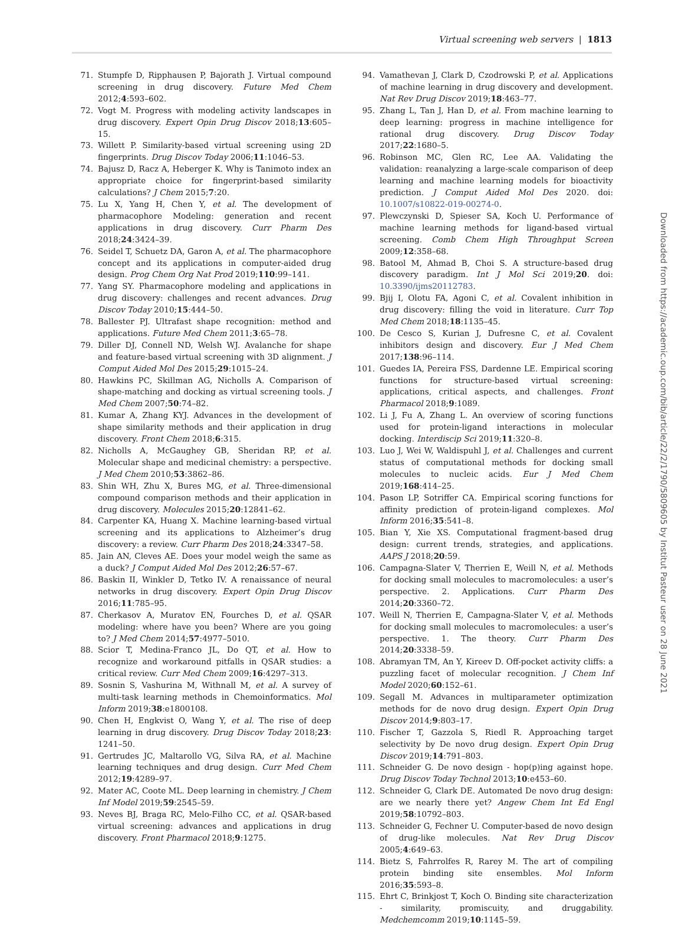Virtual screening web servers | 1813
71. Stumpfe D, Ripphausen P, Bajorath J. Virtual compound screening in drug discovery. Future Med Chem 2012;4:593–602.
72. Vogt M. Progress with modeling activity landscapes in drug discovery. Expert Opin Drug Discov 2018;13:605–15.
73. Willett P. Similarity-based virtual screening using 2D fingerprints. Drug Discov Today 2006;11:1046–53.
74. Bajusz D, Racz A, Heberger K. Why is Tanimoto index an appropriate choice for fingerprint-based similarity calculations? J Chem 2015;7:20.
75. Lu X, Yang H, Chen Y, et al. The development of pharmacophore Modeling: generation and recent applications in drug discovery. Curr Pharm Des 2018;24:3424–39.
76. Seidel T, Schuetz DA, Garon A, et al. The pharmacophore concept and its applications in computer-aided drug design. Prog Chem Org Nat Prod 2019;110:99–141.
77. Yang SY. Pharmacophore modeling and applications in drug discovery: challenges and recent advances. Drug Discov Today 2010;15:444–50.
78. Ballester PJ. Ultrafast shape recognition: method and applications. Future Med Chem 2011;3:65–78.
79. Diller DJ, Connell ND, Welsh WJ. Avalanche for shape and feature-based virtual screening with 3D alignment. J Comput Aided Mol Des 2015;29:1015–24.
80. Hawkins PC, Skillman AG, Nicholls A. Comparison of shape-matching and docking as virtual screening tools. J Med Chem 2007;50:74–82.
81. Kumar A, Zhang KYJ. Advances in the development of shape similarity methods and their application in drug discovery. Front Chem 2018;6:315.
82. Nicholls A, McGaughey GB, Sheridan RP, et al. Molecular shape and medicinal chemistry: a perspective. J Med Chem 2010;53:3862–86.
83. Shin WH, Zhu X, Bures MG, et al. Three-dimensional compound comparison methods and their application in drug discovery. Molecules 2015;20:12841–62.
84. Carpenter KA, Huang X. Machine learning-based virtual screening and its applications to Alzheimer’s drug discovery: a review. Curr Pharm Des 2018;24:3347–58.
85. Jain AN, Cleves AE. Does your model weigh the same as a duck? J Comput Aided Mol Des 2012;26:57–67.
86. Baskin II, Winkler D, Tetko IV. A renaissance of neural networks in drug discovery. Expert Opin Drug Discov 2016;11:785–95.
87. Cherkasov A, Muratov EN, Fourches D, et al. QSAR modeling: where have you been? Where are you going to? J Med Chem 2014;57:4977–5010.
88. Scior T, Medina-Franco JL, Do QT, et al. How to recognize and workaround pitfalls in QSAR studies: a critical review. Curr Med Chem 2009;16:4297–313.
89. Sosnin S, Vashurina M, Withnall M, et al. A survey of multi-task learning methods in Chemoinformatics. Mol Inform 2019;38:e1800108.
90. Chen H, Engkvist O, Wang Y, et al. The rise of deep learning in drug discovery. Drug Discov Today 2018;23: 1241–50.
91. Gertrudes JC, Maltarollo VG, Silva RA, et al. Machine learning techniques and drug design. Curr Med Chem 2012;19:4289–97.
92. Mater AC, Coote ML. Deep learning in chemistry. J Chem Inf Model 2019;59:2545–59.
93. Neves BJ, Braga RC, Melo-Filho CC, et al. QSAR-based virtual screening: advances and applications in drug discovery. Front Pharmacol 2018;9:1275.
94. Vamathevan J, Clark D, Czodrowski P, et al. Applications of machine learning in drug discovery and development. Nat Rev Drug Discov 2019;18:463–77.
95. Zhang L, Tan J, Han D, et al. From machine learning to deep learning: progress in machine intelligence for rational drug discovery. Drug Discov Today 2017;22:1680–5.
96. Robinson MC, Glen RC, Lee AA. Validating the validation: reanalyzing a large-scale comparison of deep learning and machine learning models for bioactivity prediction. J Comput Aided Mol Des 2020. doi: 10.1007/s10822-019-00274-0.
97. Plewczynski D, Spieser SA, Koch U. Performance of machine learning methods for ligand-based virtual screening. Comb Chem High Throughput Screen 2009;12:358–68.
98. Batool M, Ahmad B, Choi S. A structure-based drug discovery paradigm. Int J Mol Sci 2019;20. doi: 10.3390/ijms20112783.
99. Bjij I, Olotu FA, Agoni C, et al. Covalent inhibition in drug discovery: filling the void in literature. Curr Top Med Chem 2018;18:1135–45.
100. De Cesco S, Kurian J, Dufresne C, et al. Covalent inhibitors design and discovery. Eur J Med Chem 2017;138:96–114.
101. Guedes IA, Pereira FSS, Dardenne LE. Empirical scoring functions for structure-based virtual screening: applications, critical aspects, and challenges. Front Pharmacol 2018;9:1089.
102. Li J, Fu A, Zhang L. An overview of scoring functions used for protein-ligand interactions in molecular docking. Interdiscip Sci 2019;11:320–8.
103. Luo J, Wei W, Waldispuhl J, et al. Challenges and current status of computational methods for docking small molecules to nucleic acids. Eur J Med Chem 2019;168:414–25.
104. Pason LP, Sotriffer CA. Empirical scoring functions for affinity prediction of protein-ligand complexes. Mol Inform 2016;35:541–8.
105. Bian Y, Xie XS. Computational fragment-based drug design: current trends, strategies, and applications. AAPS J 2018;20:59.
106. Campagna-Slater V, Therrien E, Weill N, et al. Methods for docking small molecules to macromolecules: a user’s perspective. 2. Applications. Curr Pharm Des 2014;20:3360–72.
107. Weill N, Therrien E, Campagna-Slater V, et al. Methods for docking small molecules to macromolecules: a user’s perspective. 1. The theory. Curr Pharm Des 2014;20:3338–59.
108. Abramyan TM, An Y, Kireev D. Off-pocket activity cliffs: a puzzling facet of molecular recognition. J Chem Inf Model 2020;60:152–61.
109. Segall M. Advances in multiparameter optimization methods for de novo drug design. Expert Opin Drug Discov 2014;9:803–17.
110. Fischer T, Gazzola S, Riedl R. Approaching target selectivity by De novo drug design. Expert Opin Drug Discov 2019;14:791–803.
111. Schneider G. De novo design - hop(p)ing against hope. Drug Discov Today Technol 2013;10:e453–60.
112. Schneider G, Clark DE. Automated De novo drug design: are we nearly there yet? Angew Chem Int Ed Engl 2019;58:10792–803.
113. Schneider G, Fechner U. Computer-based de novo design of drug-like molecules. Nat Rev Drug Discov 2005;4:649–63.
114. Bietz S, Fahrrolfes R, Rarey M. The art of compiling protein binding site ensembles. Mol Inform 2016;35:593–8.
115. Ehrt C, Brinkjost T, Koch O. Binding site characterization - similarity, promiscuity, and druggability. Medchemcomm 2019;10:1145–59.
Downloaded from https://academic.oup.com/bib/article/22/2/1790/5809605 by Institut Pasteur user on 28 June 2021